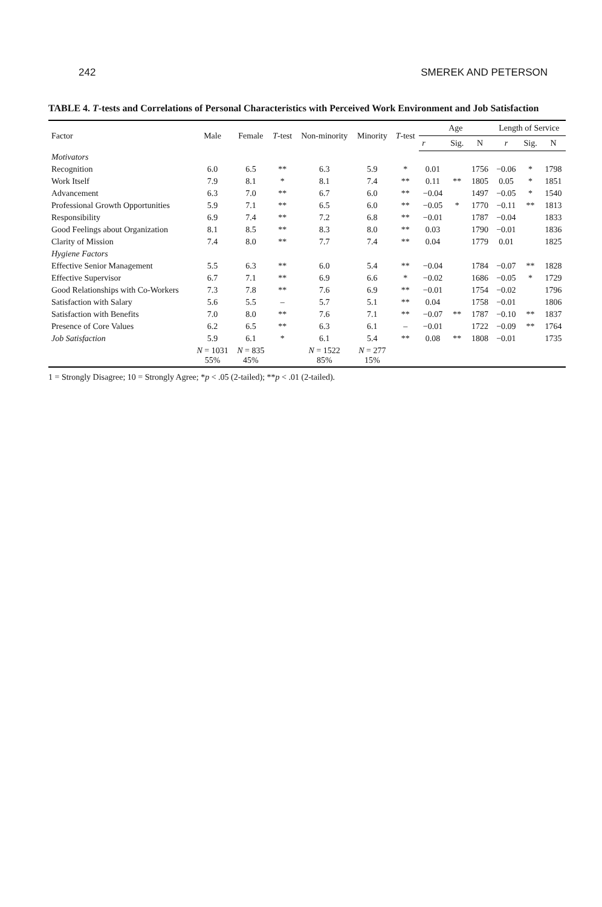242 SMEREK AND PETERSON
TABLE 4. T-tests and Correlations of Personal Characteristics with Perceived Work Environment and Job Satisfaction
| Factor | Male | Female | T -test | Non-minority | Minority | T -test | Age | | | Length of Service | | |
| --- | --- | --- | --- | --- | --- | --- | --- | --- | --- | --- | --- | --- |
| | | | | | | | r | Sig. | N | r | Sig. | N |
| Motivators | | | | | | | | | | | | |
| Recognition | 6.0 | 6.5 | ** | 6.3 | 5.9 | * | 0.01 | | 1756 | −0.06 | * | 1798 |
| Work Itself | 7.9 | 8.1 | * | 8.1 | 7.4 | ** | 0.11 | ** | 1805 | 0.05 | * | 1851 |
| Advancement | 6.3 | 7.0 | ** | 6.7 | 6.0 | ** | −0.04 | | 1497 | −0.05 | * | 1540 |
| Professional Growth Opportunities | 5.9 | 7.1 | ** | 6.5 | 6.0 | ** | −0.05 | * | 1770 | −0.11 | ** | 1813 |
| Responsibility | 6.9 | 7.4 | ** | 7.2 | 6.8 | ** | −0.01 | | 1787 | −0.04 | | 1833 |
| Good Feelings about Organization | 8.1 | 8.5 | ** | 8.3 | 8.0 | ** | 0.03 | | 1790 | −0.01 | | 1836 |
| Clarity of Mission | 7.4 | 8.0 | ** | 7.7 | 7.4 | ** | 0.04 | | 1779 | 0.01 | | 1825 |
| Hygiene Factors | | | | | | | | | | | | |
| Effective Senior Management | 5.5 | 6.3 | ** | 6.0 | 5.4 | ** | −0.04 | | 1784 | −0.07 | ** | 1828 |
| Effective Supervisor | 6.7 | 7.1 | ** | 6.9 | 6.6 | * | −0.02 | | 1686 | −0.05 | * | 1729 |
| Good Relationships with Co-Workers | 7.3 | 7.8 | ** | 7.6 | 6.9 | ** | −0.01 | | 1754 | −0.02 | | 1796 |
| Satisfaction with Salary | 5.6 | 5.5 | – | 5.7 | 5.1 | ** | 0.04 | | 1758 | −0.01 | | 1806 |
| Satisfaction with Benefits | 7.0 | 8.0 | ** | 7.6 | 7.1 | ** | −0.07 | ** | 1787 | −0.10 | ** | 1837 |
| Presence of Core Values | 6.2 | 6.5 | ** | 6.3 | 6.1 | – | −0.01 | | 1722 | −0.09 | ** | 1764 |
| Job Satisfaction | 5.9 | 6.1 | * | 6.1 | 5.4 | ** | 0.08 | ** | 1808 | −0.01 | | 1735 |
| | N = 1031 55% | N = 835 45% | | N = 1522 85% | N = 277 15% | | | | | | | |
1 = Strongly Disagree; 10 = Strongly Agree; *p < .05 (2-tailed); **p < .01 (2-tailed).